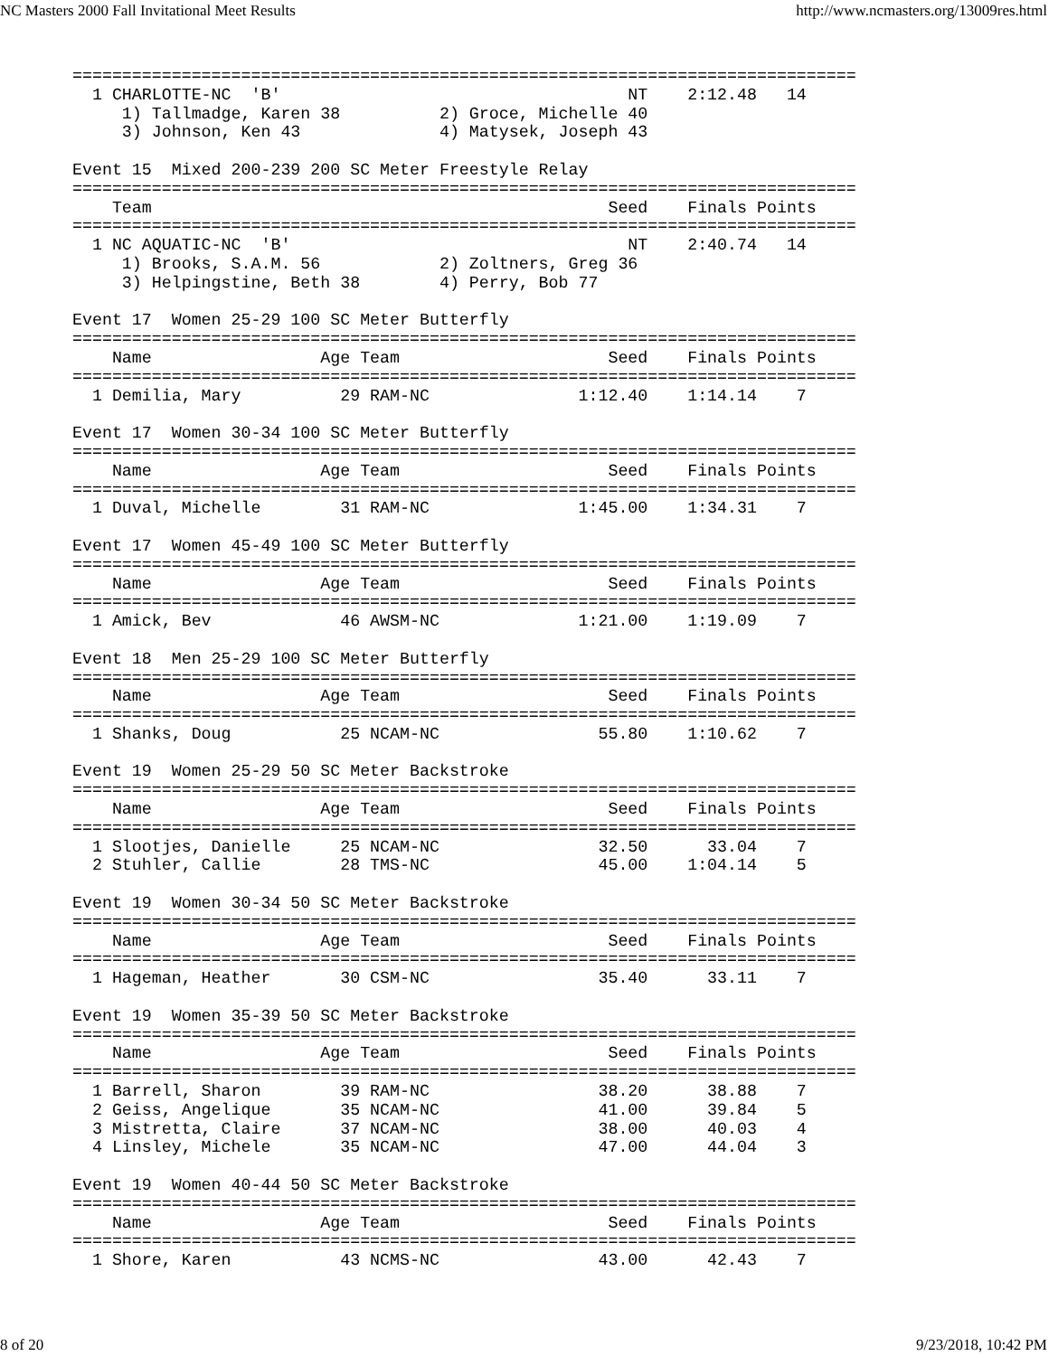NC Masters 2000 Fall Invitational Meet Results http://www.ncmasters.org/13009res.html
===============================================================================
  1 CHARLOTTE-NC  'B'                                   NT    2:12.48   14
     1) Tallmadge, Karen 38          2) Groce, Michelle 40
     3) Johnson, Ken 43              4) Matysek, Joseph 43

Event 15  Mixed 200-239 200 SC Meter Freestyle Relay
===============================================================================
    Team                                              Seed    Finals Points
===============================================================================
  1 NC AQUATIC-NC  'B'                                  NT    2:40.74   14
     1) Brooks, S.A.M. 56            2) Zoltners, Greg 36
     3) Helpingstine, Beth 38        4) Perry, Bob 77

Event 17  Women 25-29 100 SC Meter Butterfly
===============================================================================
    Name                 Age Team                     Seed    Finals Points
===============================================================================
  1 Demilia, Mary          29 RAM-NC               1:12.40    1:14.14    7

Event 17  Women 30-34 100 SC Meter Butterfly
===============================================================================
    Name                 Age Team                     Seed    Finals Points
===============================================================================
  1 Duval, Michelle        31 RAM-NC               1:45.00    1:34.31    7

Event 17  Women 45-49 100 SC Meter Butterfly
===============================================================================
    Name                 Age Team                     Seed    Finals Points
===============================================================================
  1 Amick, Bev             46 AWSM-NC              1:21.00    1:19.09    7

Event 18  Men 25-29 100 SC Meter Butterfly
===============================================================================
    Name                 Age Team                     Seed    Finals Points
===============================================================================
  1 Shanks, Doug           25 NCAM-NC                55.80    1:10.62    7

Event 19  Women 25-29 50 SC Meter Backstroke
===============================================================================
    Name                 Age Team                     Seed    Finals Points
===============================================================================
  1 Slootjes, Danielle     25 NCAM-NC                32.50      33.04    7
  2 Stuhler, Callie        28 TMS-NC                 45.00    1:04.14    5

Event 19  Women 30-34 50 SC Meter Backstroke
===============================================================================
    Name                 Age Team                     Seed    Finals Points
===============================================================================
  1 Hageman, Heather       30 CSM-NC                 35.40      33.11    7

Event 19  Women 35-39 50 SC Meter Backstroke
===============================================================================
    Name                 Age Team                     Seed    Finals Points
===============================================================================
  1 Barrell, Sharon        39 RAM-NC                 38.20      38.88    7
  2 Geiss, Angelique       35 NCAM-NC                41.00      39.84    5
  3 Mistretta, Claire      37 NCAM-NC                38.00      40.03    4
  4 Linsley, Michele       35 NCAM-NC                47.00      44.04    3

Event 19  Women 40-44 50 SC Meter Backstroke
===============================================================================
    Name                 Age Team                     Seed    Finals Points
===============================================================================
  1 Shore, Karen           43 NCMS-NC                43.00      42.43    7
8 of 20 9/23/2018, 10:42 PM